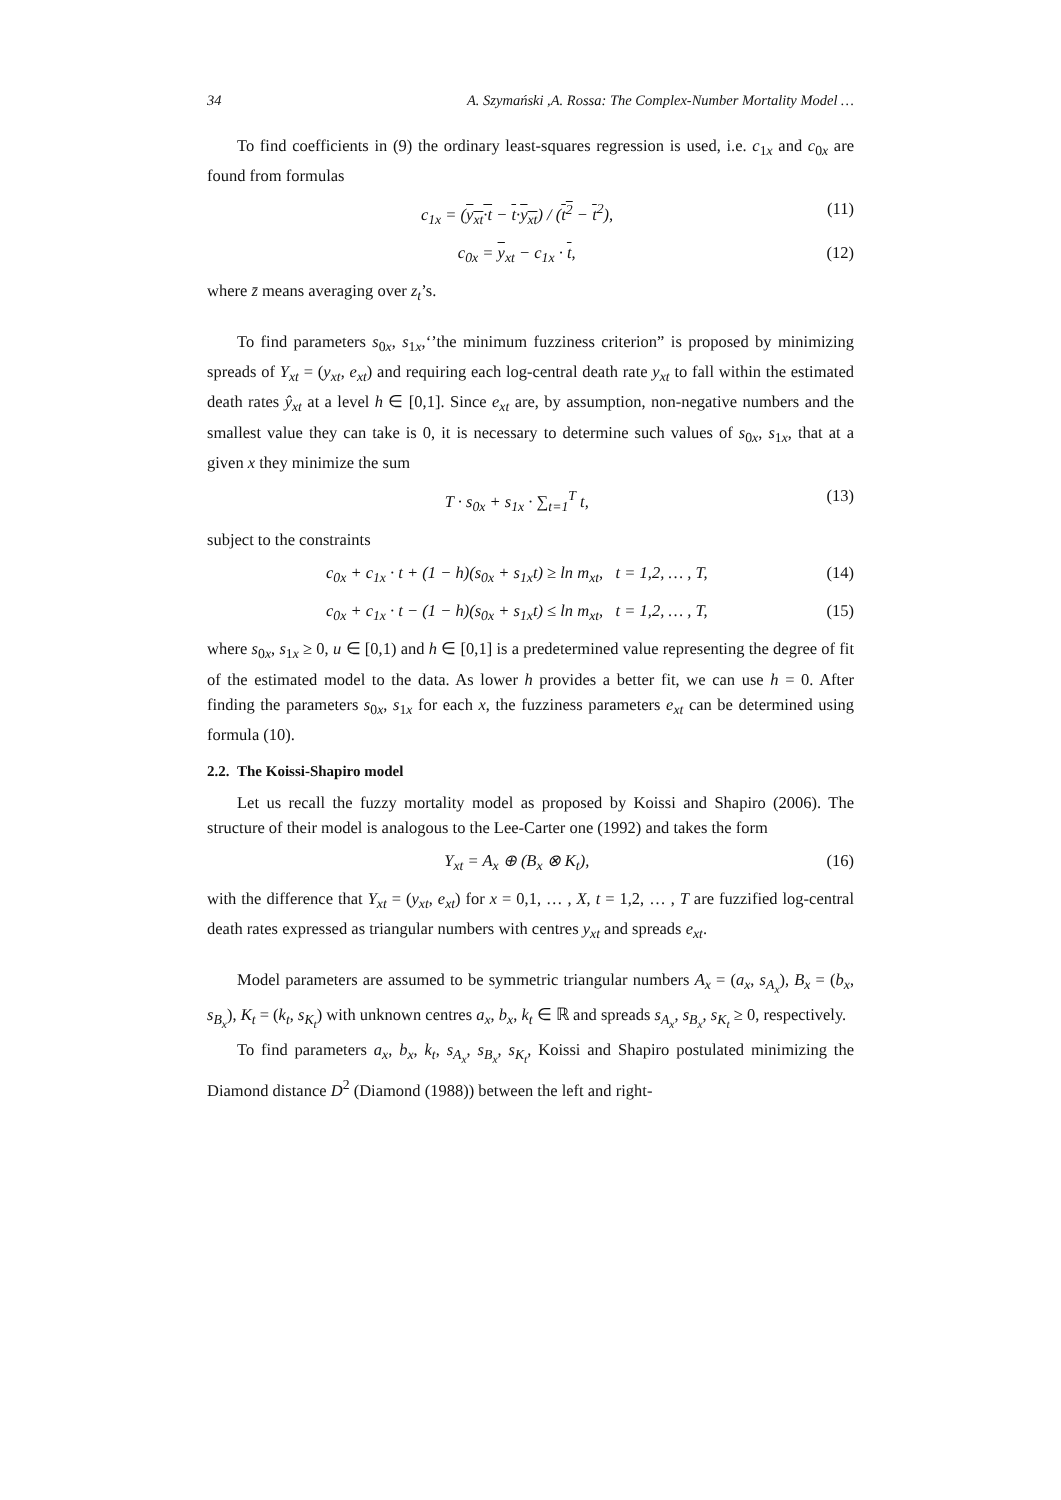34 A. Szymański ,A. Rossa: The Complex-Number Mortality Model …
To find coefficients in (9) the ordinary least-squares regression is used, i.e. c<sub>1x</sub> and c<sub>0x</sub> are found from formulas
c<sub>1x</sub> = (y<sub>xt</sub>·t − t·y<sub>xt</sub>) / (t<sup>2</sup> − t<sup>2</sup>), (11)
c<sub>0x</sub> = y<sub>xt</sub> − c<sub>1x</sub> · t, (12)
where z̄ means averaging over z<sub>t</sub>’s.
To find parameters s<sub>0x</sub>, s<sub>1x</sub>,‘’the minimum fuzziness criterion” is proposed by minimizing spreads of Y<sub>xt</sub> = (y<sub>xt</sub>, e<sub>xt</sub>) and requiring each log-central death rate y<sub>xt</sub> to fall within the estimated death rates ŷ<sub>xt</sub> at a level h ∈ [0,1]. Since e<sub>xt</sub> are, by assumption, non-negative numbers and the smallest value they can take is 0, it is necessary to determine such values of s<sub>0x</sub>, s<sub>1x</sub>, that at a given x they minimize the sum
T · s<sub>0x</sub> + s<sub>1x</sub> · ∑<sub>t=1</sub><sup>T</sup> t, (13)
subject to the constraints
c<sub>0x</sub> + c<sub>1x</sub> · t + (1 − h)(s<sub>0x</sub> + s<sub>1x</sub>t) ≥ ln m<sub>xt</sub>, t = 1,2, … , T, (14)
c<sub>0x</sub> + c<sub>1x</sub> · t − (1 − h)(s<sub>0x</sub> + s<sub>1x</sub>t) ≤ ln m<sub>xt</sub>, t = 1,2, … , T, (15)
where s<sub>0x</sub>, s<sub>1x</sub> ≥ 0, u ∈ [0,1) and h ∈ [0,1] is a predetermined value representing the degree of fit of the estimated model to the data. As lower h provides a better fit, we can use h = 0. After finding the parameters s<sub>0x</sub>, s<sub>1x</sub> for each x, the fuzziness parameters e<sub>xt</sub> can be determined using formula (10).
2.2. The Koissi-Shapiro model
Let us recall the fuzzy mortality model as proposed by Koissi and Shapiro (2006). The structure of their model is analogous to the Lee-Carter one (1992) and takes the form
Y<sub>xt</sub> = A<sub>x</sub> ⊕ (B<sub>x</sub> ⊗ K<sub>t</sub>), (16)
with the difference that Y<sub>xt</sub> = (y<sub>xt</sub>, e<sub>xt</sub>) for x = 0,1, … , X, t = 1,2, … , T are fuzzified log-central death rates expressed as triangular numbers with centres y<sub>xt</sub> and spreads e<sub>xt</sub>.
Model parameters are assumed to be symmetric triangular numbers A<sub>x</sub> = (a<sub>x</sub>, s<sub>A<sub>x</sub></sub>), B<sub>x</sub> = (b<sub>x</sub>, s<sub>B<sub>x</sub></sub>), K<sub>t</sub> = (k<sub>t</sub>, s<sub>K<sub>t</sub></sub>) with unknown centres a<sub>x</sub>, b<sub>x</sub>, k<sub>t</sub> ∈ ℝ and spreads s<sub>A<sub>x</sub></sub>, s<sub>B<sub>x</sub></sub>, s<sub>K<sub>t</sub></sub> ≥ 0, respectively.
To find parameters a<sub>x</sub>, b<sub>x</sub>, k<sub>t</sub>, s<sub>A<sub>x</sub></sub>, s<sub>B<sub>x</sub></sub>, s<sub>K<sub>t</sub></sub>, Koissi and Shapiro postulated minimizing the Diamond distance D<sup>2</sup> (Diamond (1988)) between the left and right-